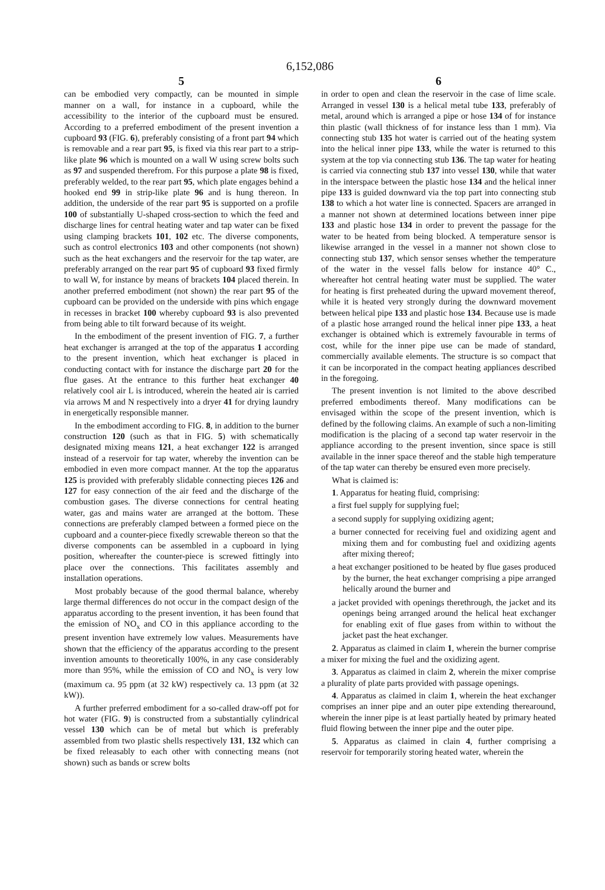6,152,086
5
can be embodied very compactly, can be mounted in simple manner on a wall, for instance in a cupboard, while the accessibility to the interior of the cupboard must be ensured. According to a preferred embodiment of the present invention a cupboard 93 (FIG. 6), preferably consisting of a front part 94 which is removable and a rear part 95, is fixed via this rear part to a strip-like plate 96 which is mounted on a wall W using screw bolts such as 97 and suspended therefrom. For this purpose a plate 98 is fixed, preferably welded, to the rear part 95, which plate engages behind a hooked end 99 in strip-like plate 96 and is hung thereon. In addition, the underside of the rear part 95 is supported on a profile 100 of substantially U-shaped cross-section to which the feed and discharge lines for central heating water and tap water can be fixed using clamping brackets 101, 102 etc. The diverse components, such as control electronics 103 and other components (not shown) such as the heat exchangers and the reservoir for the tap water, are preferably arranged on the rear part 95 of cupboard 93 fixed firmly to wall W, for instance by means of brackets 104 placed therein. In another preferred embodiment (not shown) the rear part 95 of the cupboard can be provided on the underside with pins which engage in recesses in bracket 100 whereby cupboard 93 is also prevented from being able to tilt forward because of its weight.
In the embodiment of the present invention of FIG. 7, a further heat exchanger is arranged at the top of the apparatus 1 according to the present invention, which heat exchanger is placed in conducting contact with for instance the discharge part 20 for the flue gases. At the entrance to this further heat exchanger 40 relatively cool air L is introduced, wherein the heated air is carried via arrows M and N respectively into a dryer 41 for drying laundry in energetically responsible manner.
In the embodiment according to FIG. 8, in addition to the burner construction 120 (such as that in FIG. 5) with schematically designated mixing means 121, a heat exchanger 122 is arranged instead of a reservoir for tap water, whereby the invention can be embodied in even more compact manner. At the top the apparatus 125 is provided with preferably slidable connecting pieces 126 and 127 for easy connection of the air feed and the discharge of the combustion gases. The diverse connections for central heating water, gas and mains water are arranged at the bottom. These connections are preferably clamped between a formed piece on the cupboard and a counter-piece fixedly screwable thereon so that the diverse components can be assembled in a cupboard in lying position, whereafter the counter-piece is screwed fittingly into place over the connections. This facilitates assembly and installation operations.
Most probably because of the good thermal balance, whereby large thermal differences do not occur in the compact design of the apparatus according to the present invention, it has been found that the emission of NO<sub>x</sub> and CO in this appliance according to the present invention have extremely low values. Measurements have shown that the efficiency of the apparatus according to the present invention amounts to theoretically 100%, in any case considerably more than 95%, while the emission of CO and NO<sub>x</sub> is very low (maximum ca. 95 ppm (at 32 kW) respectively ca. 13 ppm (at 32 kW)).
A further preferred embodiment for a so-called draw-off pot for hot water (FIG. 9) is constructed from a substantially cylindrical vessel 130 which can be of metal but which is preferably assembled from two plastic shells respectively 131, 132 which can be fixed releasably to each other with connecting means (not shown) such as bands or screw bolts
6
in order to open and clean the reservoir in the case of lime scale. Arranged in vessel 130 is a helical metal tube 133, preferably of metal, around which is arranged a pipe or hose 134 of for instance thin plastic (wall thickness of for instance less than 1 mm). Via connecting stub 135 hot water is carried out of the heating system into the helical inner pipe 133, while the water is returned to this system at the top via connecting stub 136. The tap water for heating is carried via connecting stub 137 into vessel 130, while that water in the interspace between the plastic hose 134 and the helical inner pipe 133 is guided downward via the top part into connecting stub 138 to which a hot water line is connected. Spacers are arranged in a manner not shown at determined locations between inner pipe 133 and plastic hose 134 in order to prevent the passage for the water to be heated from being blocked. A temperature sensor is likewise arranged in the vessel in a manner not shown close to connecting stub 137, which sensor senses whether the temperature of the water in the vessel falls below for instance 40° C., whereafter hot central heating water must be supplied. The water for heating is first preheated during the upward movement thereof, while it is heated very strongly during the downward movement between helical pipe 133 and plastic hose 134. Because use is made of a plastic hose arranged round the helical inner pipe 133, a heat exchanger is obtained which is extremely favourable in terms of cost, while for the inner pipe use can be made of standard, commercially available elements. The structure is so compact that it can be incorporated in the compact heating appliances described in the foregoing.
The present invention is not limited to the above described preferred embodiments thereof. Many modifications can be envisaged within the scope of the present invention, which is defined by the following claims. An example of such a non-limiting modification is the placing of a second tap water reservoir in the appliance according to the present invention, since space is still available in the inner space thereof and the stable high temperature of the tap water can thereby be ensured even more precisely.
What is claimed is:
1. Apparatus for heating fluid, comprising:
a first fuel supply for supplying fuel;
a second supply for supplying oxidizing agent;
a burner connected for receiving fuel and oxidizing agent and mixing them and for combusting fuel and oxidizing agents after mixing thereof;
a heat exchanger positioned to be heated by flue gases produced by the burner, the heat exchanger comprising a pipe arranged helically around the burner and
a jacket provided with openings therethrough, the jacket and its openings being arranged around the helical heat exchanger for enabling exit of flue gases from within to without the jacket past the heat exchanger.
2. Apparatus as claimed in claim 1, wherein the burner comprise a mixer for mixing the fuel and the oxidizing agent.
3. Apparatus as claimed in claim 2, wherein the mixer comprise a plurality of plate parts provided with passage openings.
4. Apparatus as claimed in claim 1, wherein the heat exchanger comprises an inner pipe and an outer pipe extending therearound, wherein the inner pipe is at least partially heated by primary heated fluid flowing between the inner pipe and the outer pipe.
5. Apparatus as claimed in clain 4, further comprising a reservoir for temporarily storing heated water, wherein the